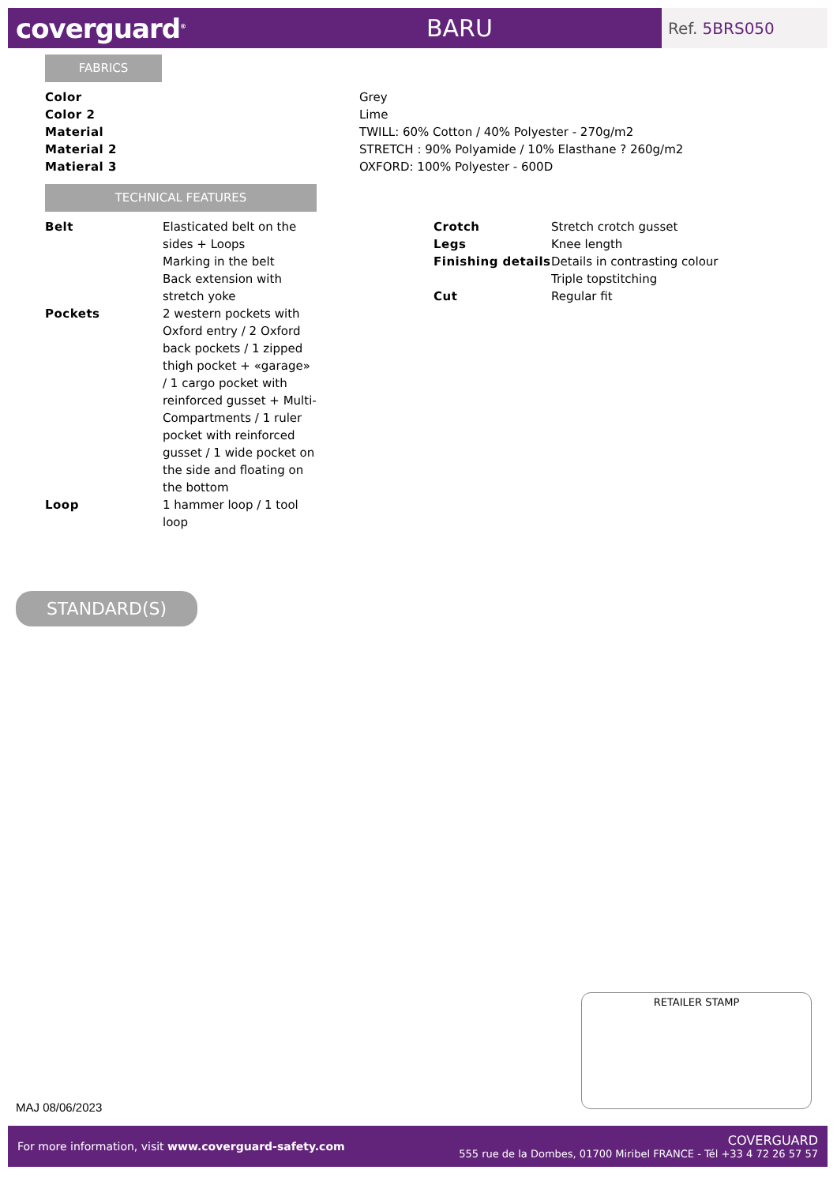coverguard<sup>®</sup>
BARU
Ref. 5BRS050
FABRICS
| Color | Grey |
| Color 2 | Lime |
| Material | TWILL: 60% Cotton / 40% Polyester - 270g/m2 |
| Material 2 | STRETCH : 90% Polyamide / 10% Elasthane ? 260g/m2 |
| Matieral 3 | OXFORD: 100% Polyester - 600D |
TECHNICAL FEATURES
| Belt | Elasticated belt on the sides + Loops Marking in the belt Back extension with stretch yoke |
| Pockets | 2 western pockets with Oxford entry / 2 Oxford back pockets / 1 zipped thigh pocket + «garage» / 1 cargo pocket with reinforced gusset + Multi-Compartments / 1 ruler pocket with reinforced gusset / 1 wide pocket on the side and floating on the bottom |
| Loop | 1 hammer loop / 1 tool loop |
| Crotch | Stretch crotch gusset |
| Legs | Knee length |
| Finishing details | Details in contrasting colour Triple topstitching |
| Cut | Regular fit |
STANDARD(S)
RETAILER STAMP
MAJ 08/06/2023
For more information, visit www.coverguard-safety.com
COVERGUARD
555 rue de la Dombes, 01700 Miribel FRANCE - Tél +33 4 72 26 57 57